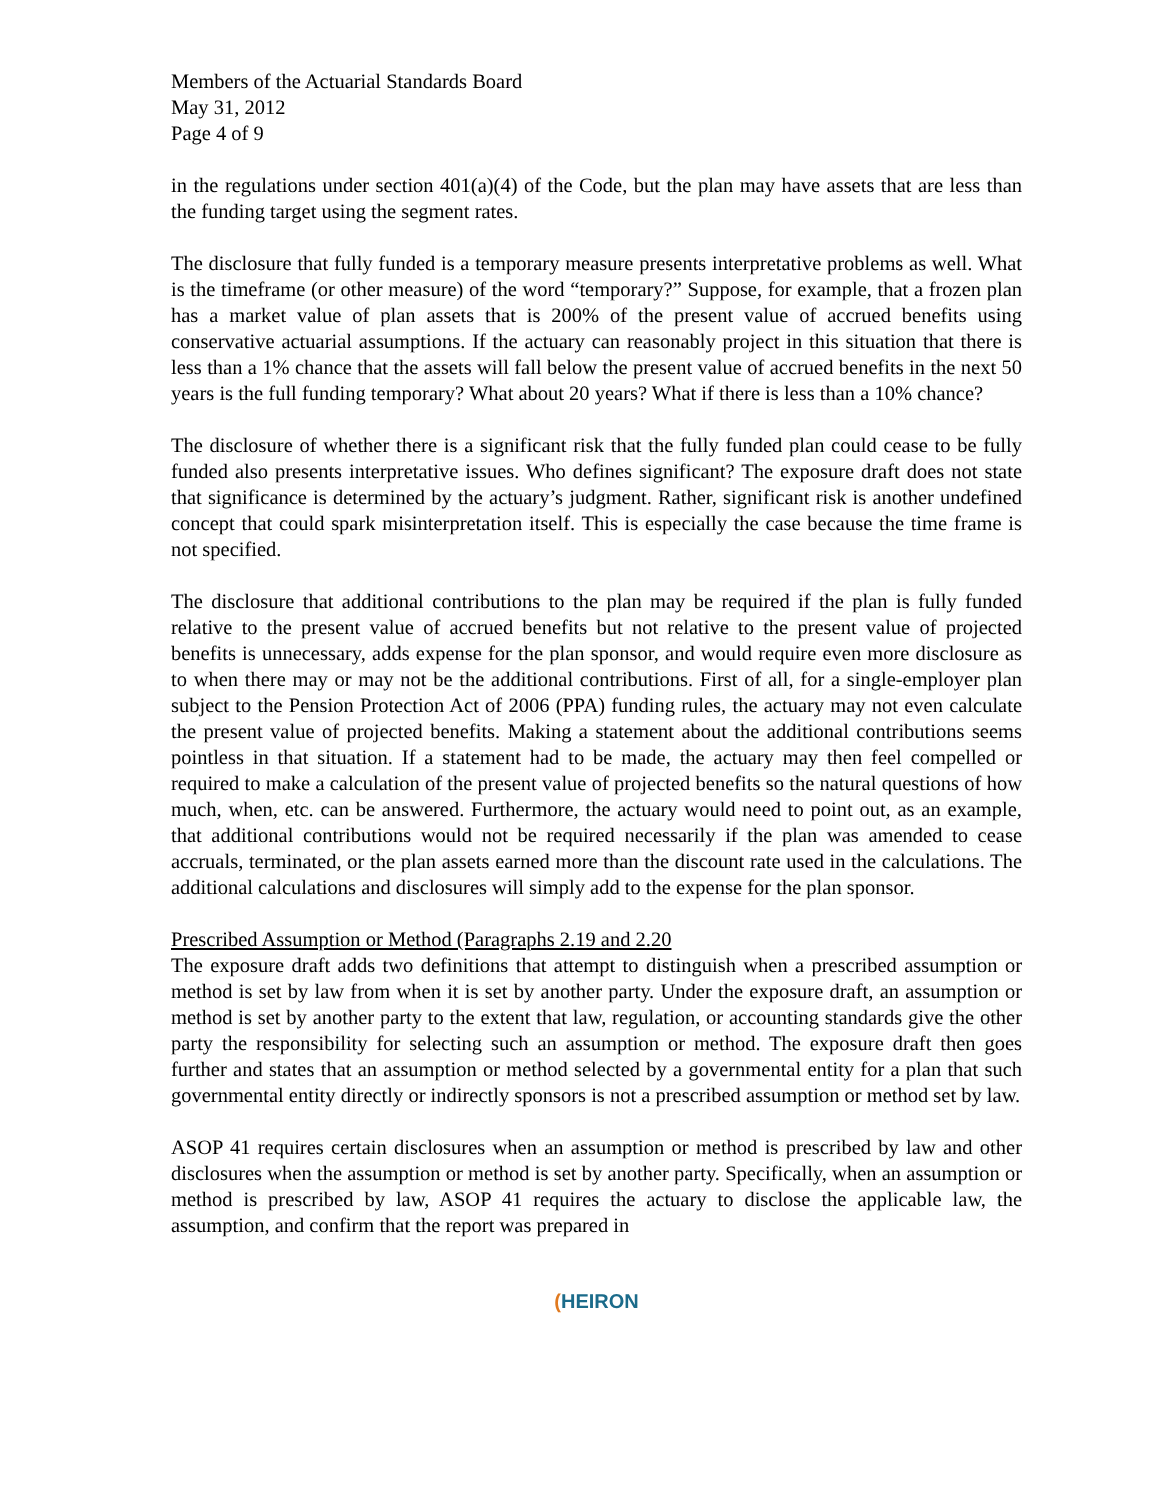Members of the Actuarial Standards Board
May 31, 2012
Page 4 of 9
in the regulations under section 401(a)(4) of the Code, but the plan may have assets that are less than the funding target using the segment rates.
The disclosure that fully funded is a temporary measure presents interpretative problems as well. What is the timeframe (or other measure) of the word “temporary?” Suppose, for example, that a frozen plan has a market value of plan assets that is 200% of the present value of accrued benefits using conservative actuarial assumptions. If the actuary can reasonably project in this situation that there is less than a 1% chance that the assets will fall below the present value of accrued benefits in the next 50 years is the full funding temporary? What about 20 years? What if there is less than a 10% chance?
The disclosure of whether there is a significant risk that the fully funded plan could cease to be fully funded also presents interpretative issues. Who defines significant? The exposure draft does not state that significance is determined by the actuary’s judgment. Rather, significant risk is another undefined concept that could spark misinterpretation itself. This is especially the case because the time frame is not specified.
The disclosure that additional contributions to the plan may be required if the plan is fully funded relative to the present value of accrued benefits but not relative to the present value of projected benefits is unnecessary, adds expense for the plan sponsor, and would require even more disclosure as to when there may or may not be the additional contributions. First of all, for a single-employer plan subject to the Pension Protection Act of 2006 (PPA) funding rules, the actuary may not even calculate the present value of projected benefits. Making a statement about the additional contributions seems pointless in that situation. If a statement had to be made, the actuary may then feel compelled or required to make a calculation of the present value of projected benefits so the natural questions of how much, when, etc. can be answered. Furthermore, the actuary would need to point out, as an example, that additional contributions would not be required necessarily if the plan was amended to cease accruals, terminated, or the plan assets earned more than the discount rate used in the calculations. The additional calculations and disclosures will simply add to the expense for the plan sponsor.
Prescribed Assumption or Method (Paragraphs 2.19 and 2.20
The exposure draft adds two definitions that attempt to distinguish when a prescribed assumption or method is set by law from when it is set by another party. Under the exposure draft, an assumption or method is set by another party to the extent that law, regulation, or accounting standards give the other party the responsibility for selecting such an assumption or method. The exposure draft then goes further and states that an assumption or method selected by a governmental entity for a plan that such governmental entity directly or indirectly sponsors is not a prescribed assumption or method set by law.
ASOP 41 requires certain disclosures when an assumption or method is prescribed by law and other disclosures when the assumption or method is set by another party. Specifically, when an assumption or method is prescribed by law, ASOP 41 requires the actuary to disclose the applicable law, the assumption, and confirm that the report was prepared in
(HEIRON